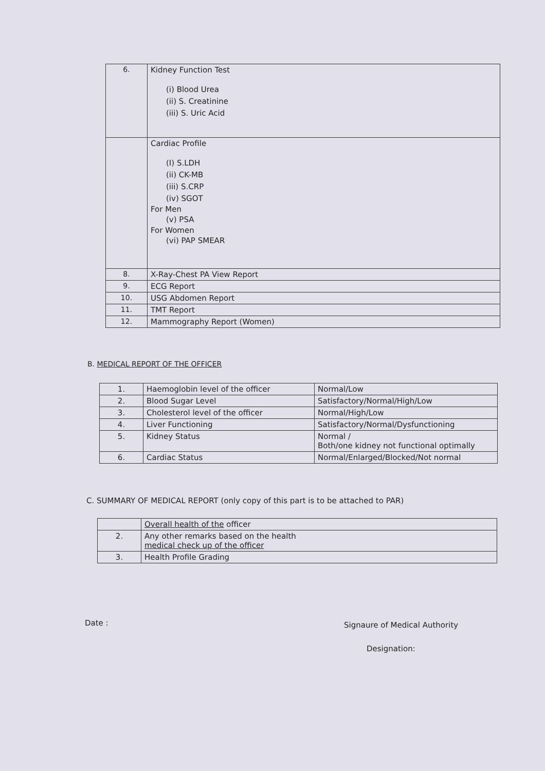| 6. | Kidney Function Test (i) Blood Urea (ii) S. Creatinine (iii) S. Uric Acid |
| | Cardiac Profile (I) S.LDH (ii) CK-MB (iii) S.CRP (iv) SGOT For Men (v) PSA For Women (vi) PAP SMEAR |
| 8. | X-Ray-Chest PA View Report |
| 9. | ECG Report |
| 10. | USG Abdomen Report |
| 11. | TMT Report |
| 12. | Mammography Report (Women) |
B. MEDICAL REPORT OF THE OFFICER
| 1. | Haemoglobin level of the officer | Normal/Low |
| 2. | Blood Sugar Level | Satisfactory/Normal/High/Low |
| 3. | Cholesterol level of the officer | Normal/High/Low |
| 4. | Liver Functioning | Satisfactory/Normal/Dysfunctioning |
| 5. | Kidney Status | Normal / Both/one kidney not functional optimally |
| 6. | Cardiac Status | Normal/Enlarged/Blocked/Not normal |
C. SUMMARY OF MEDICAL REPORT (only copy of this part is to be attached to PAR)
| | Overall health of the officer |
| 2. | Any other remarks based on the health medical check up of the officer |
| 3. | Health Profile Grading |
Date : Signaure of Medical Authority
Designation: